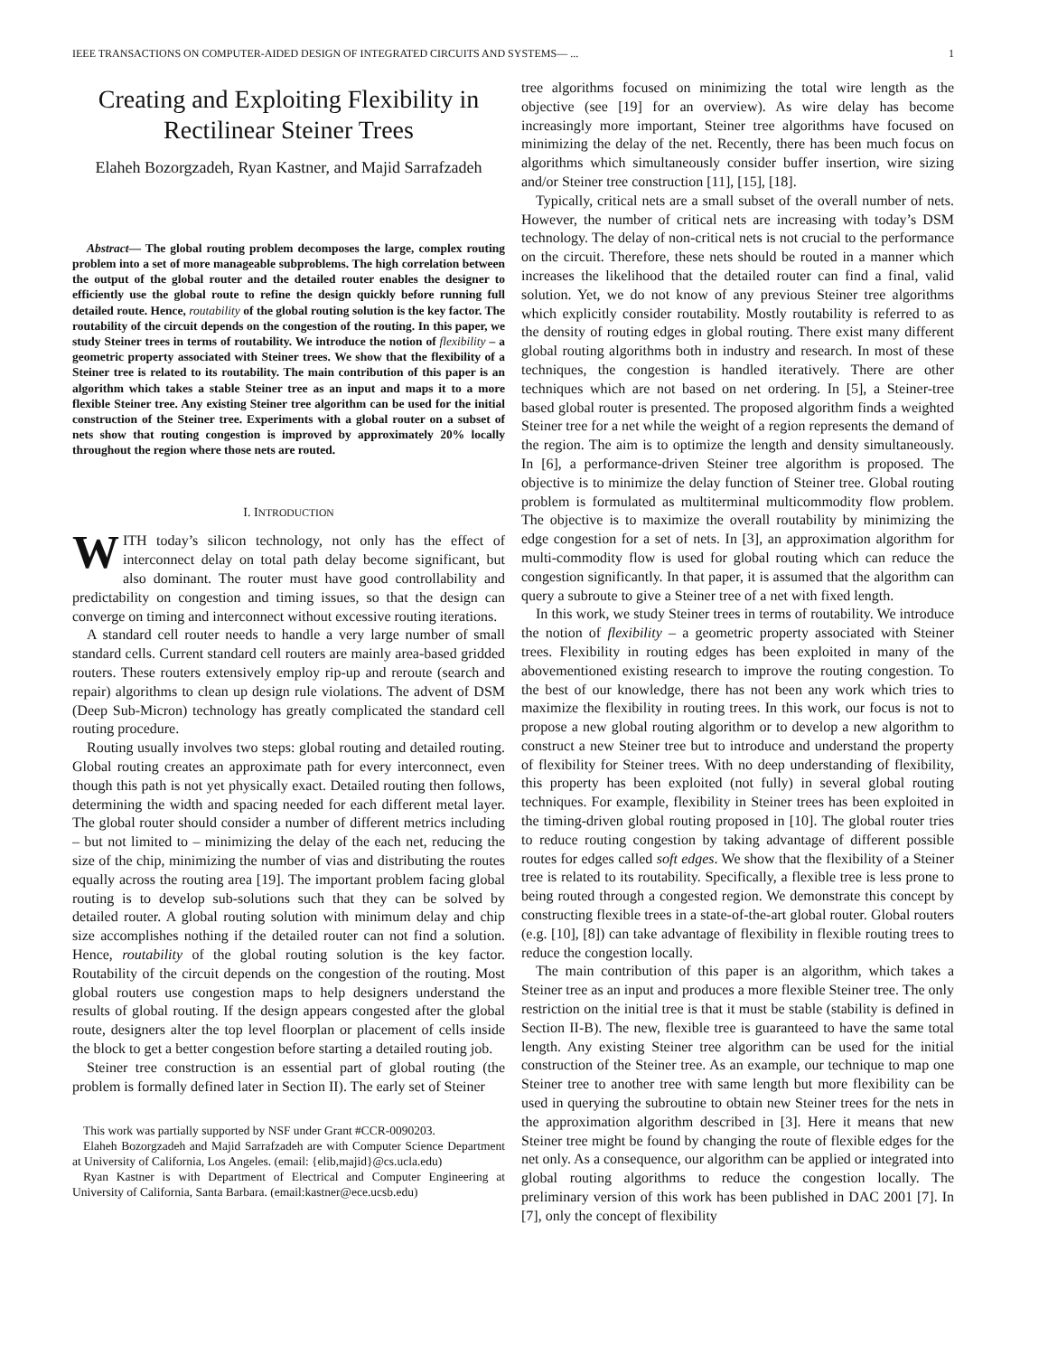IEEE TRANSACTIONS ON COMPUTER-AIDED DESIGN OF INTEGRATED CIRCUITS AND SYSTEMS— ... 1
Creating and Exploiting Flexibility in Rectilinear Steiner Trees
Elaheh Bozorgzadeh, Ryan Kastner, and Majid Sarrafzadeh
Abstract— The global routing problem decomposes the large, complex routing problem into a set of more manageable subproblems. The high correlation between the output of the global router and the detailed router enables the designer to efficiently use the global route to refine the design quickly before running full detailed route. Hence, routability of the global routing solution is the key factor. The routability of the circuit depends on the congestion of the routing. In this paper, we study Steiner trees in terms of routability. We introduce the notion of flexibility – a geometric property associated with Steiner trees. We show that the flexibility of a Steiner tree is related to its routability. The main contribution of this paper is an algorithm which takes a stable Steiner tree as an input and maps it to a more flexible Steiner tree. Any existing Steiner tree algorithm can be used for the initial construction of the Steiner tree. Experiments with a global router on a subset of nets show that routing congestion is improved by approximately 20% locally throughout the region where those nets are routed.
I. INTRODUCTION
WITH today’s silicon technology, not only has the effect of interconnect delay on total path delay become significant, but also dominant. The router must have good controllability and predictability on congestion and timing issues, so that the design can converge on timing and interconnect without excessive routing iterations.
A standard cell router needs to handle a very large number of small standard cells. Current standard cell routers are mainly area-based gridded routers. These routers extensively employ rip-up and reroute (search and repair) algorithms to clean up design rule violations. The advent of DSM (Deep Sub-Micron) technology has greatly complicated the standard cell routing procedure.
Routing usually involves two steps: global routing and detailed routing. Global routing creates an approximate path for every interconnect, even though this path is not yet physically exact. Detailed routing then follows, determining the width and spacing needed for each different metal layer. The global router should consider a number of different metrics including – but not limited to – minimizing the delay of the each net, reducing the size of the chip, minimizing the number of vias and distributing the routes equally across the routing area [19]. The important problem facing global routing is to develop sub-solutions such that they can be solved by detailed router. A global routing solution with minimum delay and chip size accomplishes nothing if the detailed router can not find a solution. Hence, routability of the global routing solution is the key factor. Routability of the circuit depends on the congestion of the routing. Most global routers use congestion maps to help designers understand the results of global routing. If the design appears congested after the global route, designers alter the top level floorplan or placement of cells inside the block to get a better congestion before starting a detailed routing job.
Steiner tree construction is an essential part of global routing (the problem is formally defined later in Section II). The early set of Steiner
This work was partially supported by NSF under Grant #CCR-0090203.
Elaheh Bozorgzadeh and Majid Sarrafzadeh are with Computer Science Department at University of California, Los Angeles. (email: {elib,majid}@cs.ucla.edu)
Ryan Kastner is with Department of Electrical and Computer Engineering at University of California, Santa Barbara. (email:kastner@ece.ucsb.edu)
tree algorithms focused on minimizing the total wire length as the objective (see [19] for an overview). As wire delay has become increasingly more important, Steiner tree algorithms have focused on minimizing the delay of the net. Recently, there has been much focus on algorithms which simultaneously consider buffer insertion, wire sizing and/or Steiner tree construction [11], [15], [18].
Typically, critical nets are a small subset of the overall number of nets. However, the number of critical nets are increasing with today’s DSM technology. The delay of non-critical nets is not crucial to the performance on the circuit. Therefore, these nets should be routed in a manner which increases the likelihood that the detailed router can find a final, valid solution. Yet, we do not know of any previous Steiner tree algorithms which explicitly consider routability. Mostly routability is referred to as the density of routing edges in global routing. There exist many different global routing algorithms both in industry and research. In most of these techniques, the congestion is handled iteratively. There are other techniques which are not based on net ordering. In [5], a Steiner-tree based global router is presented. The proposed algorithm finds a weighted Steiner tree for a net while the weight of a region represents the demand of the region. The aim is to optimize the length and density simultaneously. In [6], a performance-driven Steiner tree algorithm is proposed. The objective is to minimize the delay function of Steiner tree. Global routing problem is formulated as multiterminal multicommodity flow problem. The objective is to maximize the overall routability by minimizing the edge congestion for a set of nets. In [3], an approximation algorithm for multi-commodity flow is used for global routing which can reduce the congestion significantly. In that paper, it is assumed that the algorithm can query a subroute to give a Steiner tree of a net with fixed length.
In this work, we study Steiner trees in terms of routability. We introduce the notion of flexibility – a geometric property associated with Steiner trees. Flexibility in routing edges has been exploited in many of the abovementioned existing research to improve the routing congestion. To the best of our knowledge, there has not been any work which tries to maximize the flexibility in routing trees. In this work, our focus is not to propose a new global routing algorithm or to develop a new algorithm to construct a new Steiner tree but to introduce and understand the property of flexibility for Steiner trees. With no deep understanding of flexibility, this property has been exploited (not fully) in several global routing techniques. For example, flexibility in Steiner trees has been exploited in the timing-driven global routing proposed in [10]. The global router tries to reduce routing congestion by taking advantage of different possible routes for edges called soft edges. We show that the flexibility of a Steiner tree is related to its routability. Specifically, a flexible tree is less prone to being routed through a congested region. We demonstrate this concept by constructing flexible trees in a state-of-the-art global router. Global routers (e.g. [10], [8]) can take advantage of flexibility in flexible routing trees to reduce the congestion locally.
The main contribution of this paper is an algorithm, which takes a Steiner tree as an input and produces a more flexible Steiner tree. The only restriction on the initial tree is that it must be stable (stability is defined in Section II-B). The new, flexible tree is guaranteed to have the same total length. Any existing Steiner tree algorithm can be used for the initial construction of the Steiner tree. As an example, our technique to map one Steiner tree to another tree with same length but more flexibility can be used in querying the subroutine to obtain new Steiner trees for the nets in the approximation algorithm described in [3]. Here it means that new Steiner tree might be found by changing the route of flexible edges for the net only. As a consequence, our algorithm can be applied or integrated into global routing algorithms to reduce the congestion locally. The preliminary version of this work has been published in DAC 2001 [7]. In [7], only the concept of flexibility